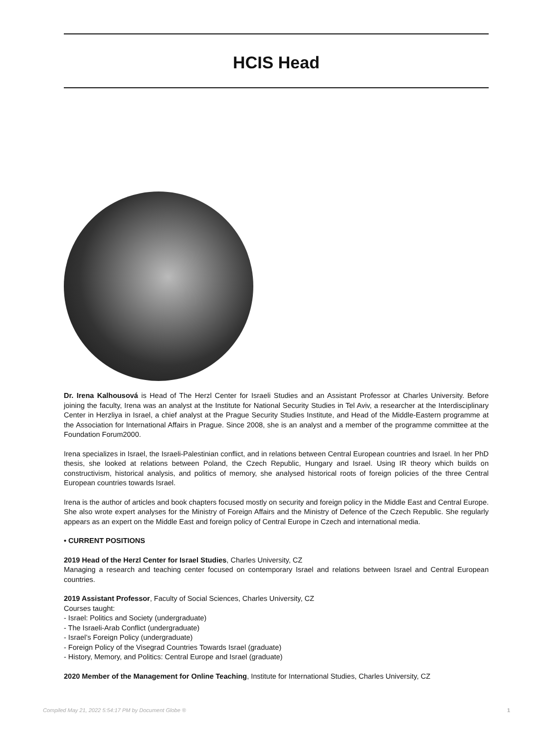HCIS Head
Dr. Irena Kalhousová is Head of The Herzl Center for Israeli Studies and an Assistant Professor at Charles University. Before joining the faculty, Irena was an analyst at the Institute for National Security Studies in Tel Aviv, a researcher at the Interdisciplinary Center in Herzliya in Israel, a chief analyst at the Prague Security Studies Institute, and Head of the Middle-Eastern programme at the Association for International Affairs in Prague. Since 2008, she is an analyst and a member of the programme committee at the Foundation Forum2000.
Irena specializes in Israel, the Israeli-Palestinian conflict, and in relations between Central European countries and Israel. In her PhD thesis, she looked at relations between Poland, the Czech Republic, Hungary and Israel. Using IR theory which builds on constructivism, historical analysis, and politics of memory, she analysed historical roots of foreign policies of the three Central European countries towards Israel.
Irena is the author of articles and book chapters focused mostly on security and foreign policy in the Middle East and Central Europe. She also wrote expert analyses for the Ministry of Foreign Affairs and the Ministry of Defence of the Czech Republic. She regularly appears as an expert on the Middle East and foreign policy of Central Europe in Czech and international media.
• CURRENT POSITIONS
2019 Head of the Herzl Center for Israel Studies, Charles University, CZ
Managing a research and teaching center focused on contemporary Israel and relations between Israel and Central European countries.
2019 Assistant Professor, Faculty of Social Sciences, Charles University, CZ
Courses taught:
- Israel: Politics and Society (undergraduate)
- The Israeli-Arab Conflict (undergraduate)
- Israel’s Foreign Policy (undergraduate)
- Foreign Policy of the Visegrad Countries Towards Israel (graduate)
- History, Memory, and Politics: Central Europe and Israel (graduate)
2020 Member of the Management for Online Teaching, Institute for International Studies, Charles University, CZ
Compiled May 21, 2022 5:54:17 PM by Document Globe ® 1